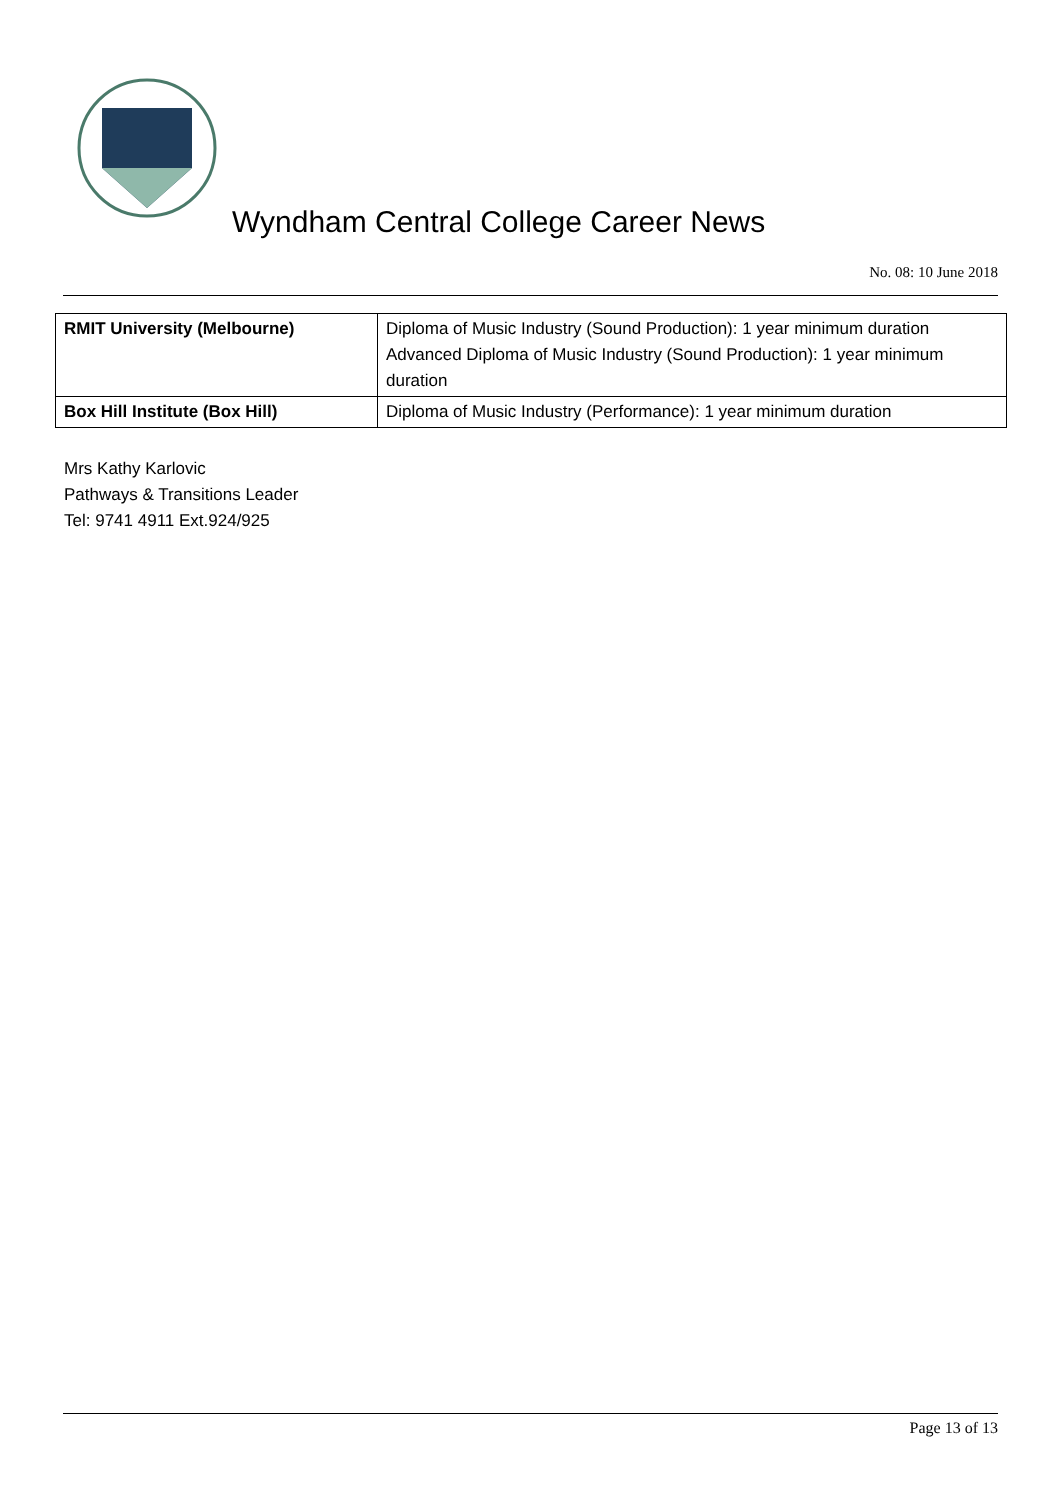Wyndham Central College Career News
No. 08: 10 June 2018
| RMIT University (Melbourne) | Diploma of Music Industry (Sound Production): 1 year minimum duration Advanced Diploma of Music Industry (Sound Production): 1 year minimum duration |
| Box Hill Institute (Box Hill) | Diploma of Music Industry (Performance): 1 year minimum duration |
Mrs Kathy Karlovic
Pathways & Transitions Leader
Tel: 9741 4911 Ext.924/925
Page 13 of 13